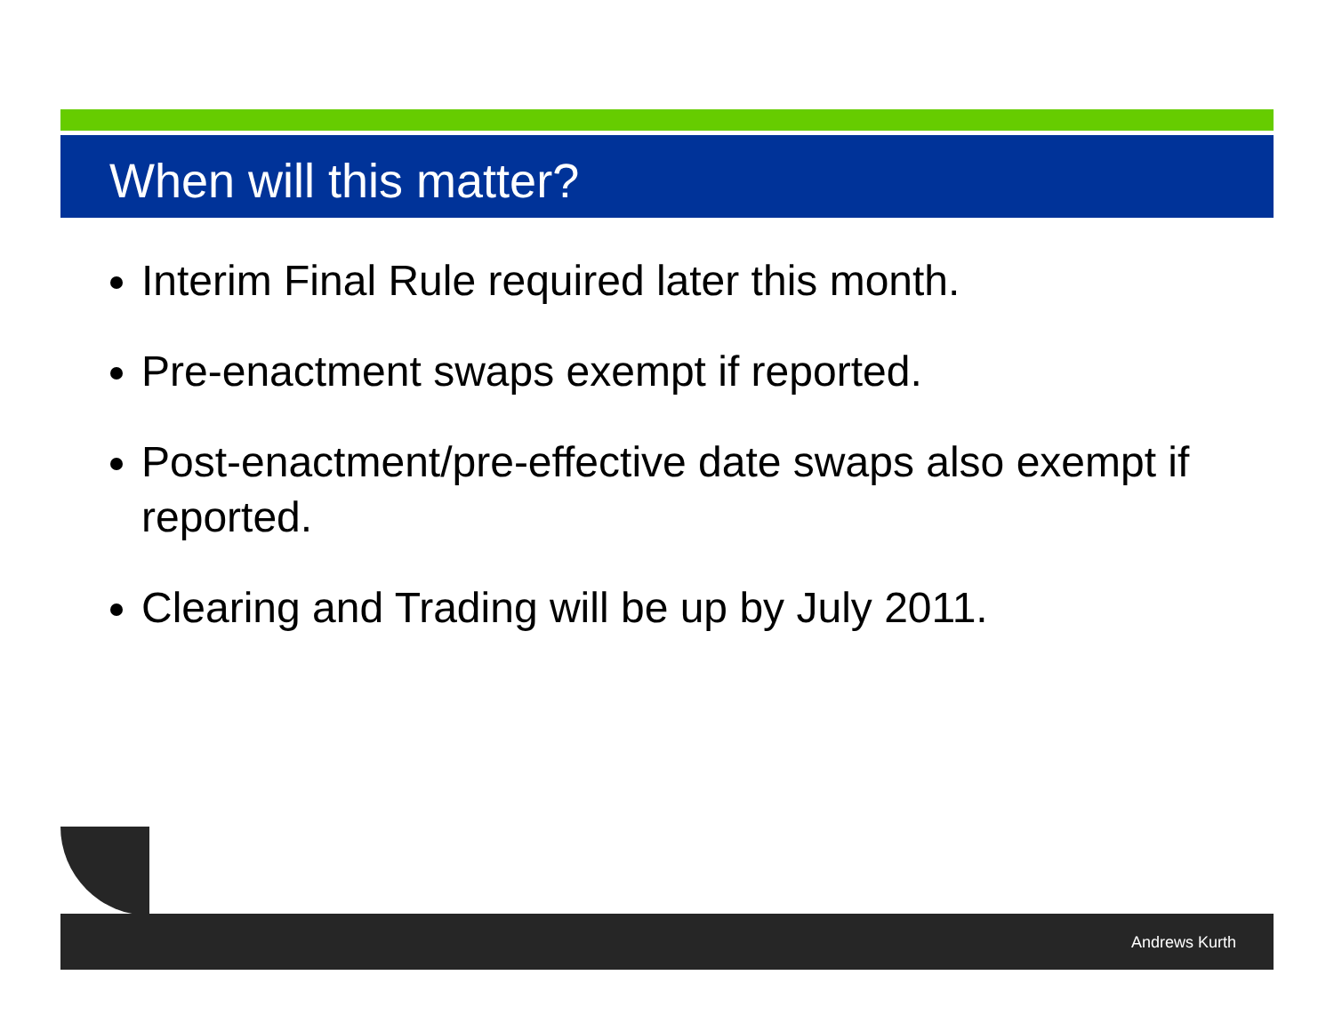When will this matter?
Interim Final Rule required later this month.
Pre-enactment swaps exempt if reported.
Post-enactment/pre-effective date swaps also exempt if reported.
Clearing and Trading will be up by July 2011.
Andrews Kurth